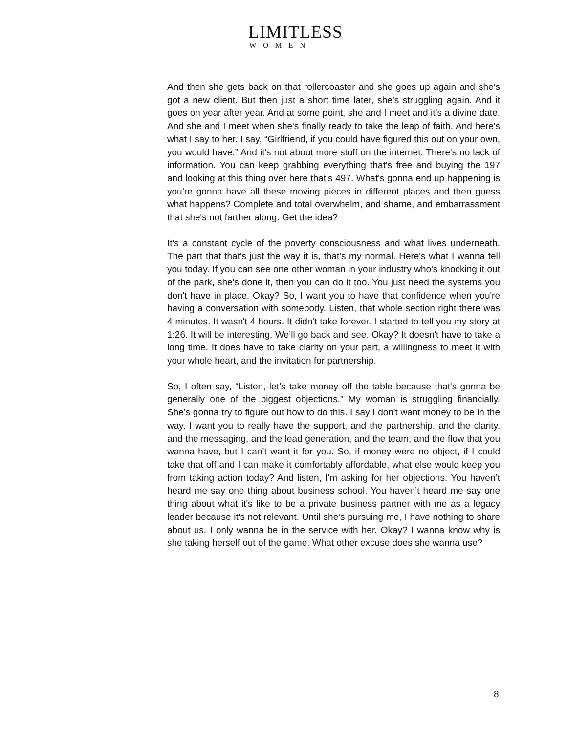LIMITLESS
WOMEN
And then she gets back on that rollercoaster and she goes up again and she’s got a new client. But then just a short time later, she’s struggling again. And it goes on year after year. And at some point, she and I meet and it’s a divine date. And she and I meet when she's finally ready to take the leap of faith. And here's what I say to her. I say, “Girlfriend, if you could have figured this out on your own, you would have.” And it's not about more stuff on the internet. There's no lack of information. You can keep grabbing everything that's free and buying the 197 and looking at this thing over here that’s 497. What's gonna end up happening is you’re gonna have all these moving pieces in different places and then guess what happens? Complete and total overwhelm, and shame, and embarrassment that she's not farther along. Get the idea?
It's a constant cycle of the poverty consciousness and what lives underneath. The part that that's just the way it is, that's my normal. Here's what I wanna tell you today. If you can see one other woman in your industry who's knocking it out of the park, she's done it, then you can do it too. You just need the systems you don't have in place. Okay? So, I want you to have that confidence when you're having a conversation with somebody. Listen, that whole section right there was 4 minutes. It wasn't 4 hours. It didn't take forever. I started to tell you my story at 1:26. It will be interesting. We’ll go back and see. Okay? It doesn't have to take a long time. It does have to take clarity on your part, a willingness to meet it with your whole heart, and the invitation for partnership.
So, I often say, “Listen, let’s take money off the table because that's gonna be generally one of the biggest objections.” My woman is struggling financially. She’s gonna try to figure out how to do this. I say I don't want money to be in the way. I want you to really have the support, and the partnership, and the clarity, and the messaging, and the lead generation, and the team, and the flow that you wanna have, but I can’t want it for you. So, if money were no object, if I could take that off and I can make it comfortably affordable, what else would keep you from taking action today? And listen, I'm asking for her objections. You haven’t heard me say one thing about business school. You haven’t heard me say one thing about what it's like to be a private business partner with me as a legacy leader because it's not relevant. Until she's pursuing me, I have nothing to share about us. I only wanna be in the service with her. Okay? I wanna know why is she taking herself out of the game. What other excuse does she wanna use?
8